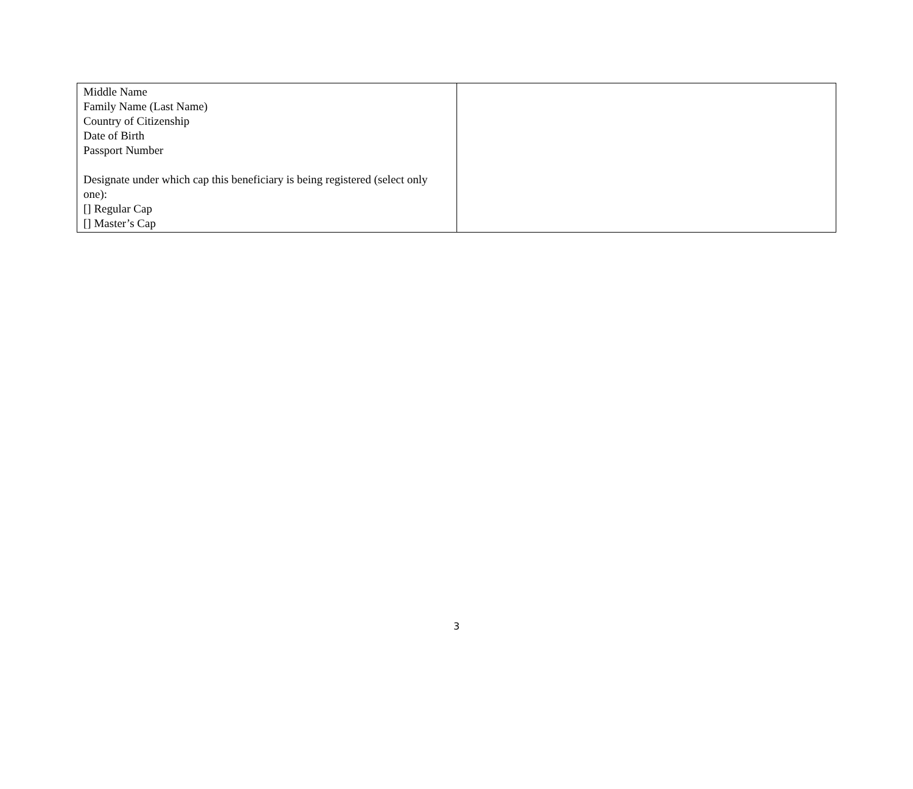| Middle Name Family Name (Last Name) Country of Citizenship Date of Birth Passport Number Designate under which cap this beneficiary is being registered (select only one): [] Regular Cap [] Master’s Cap | |
3